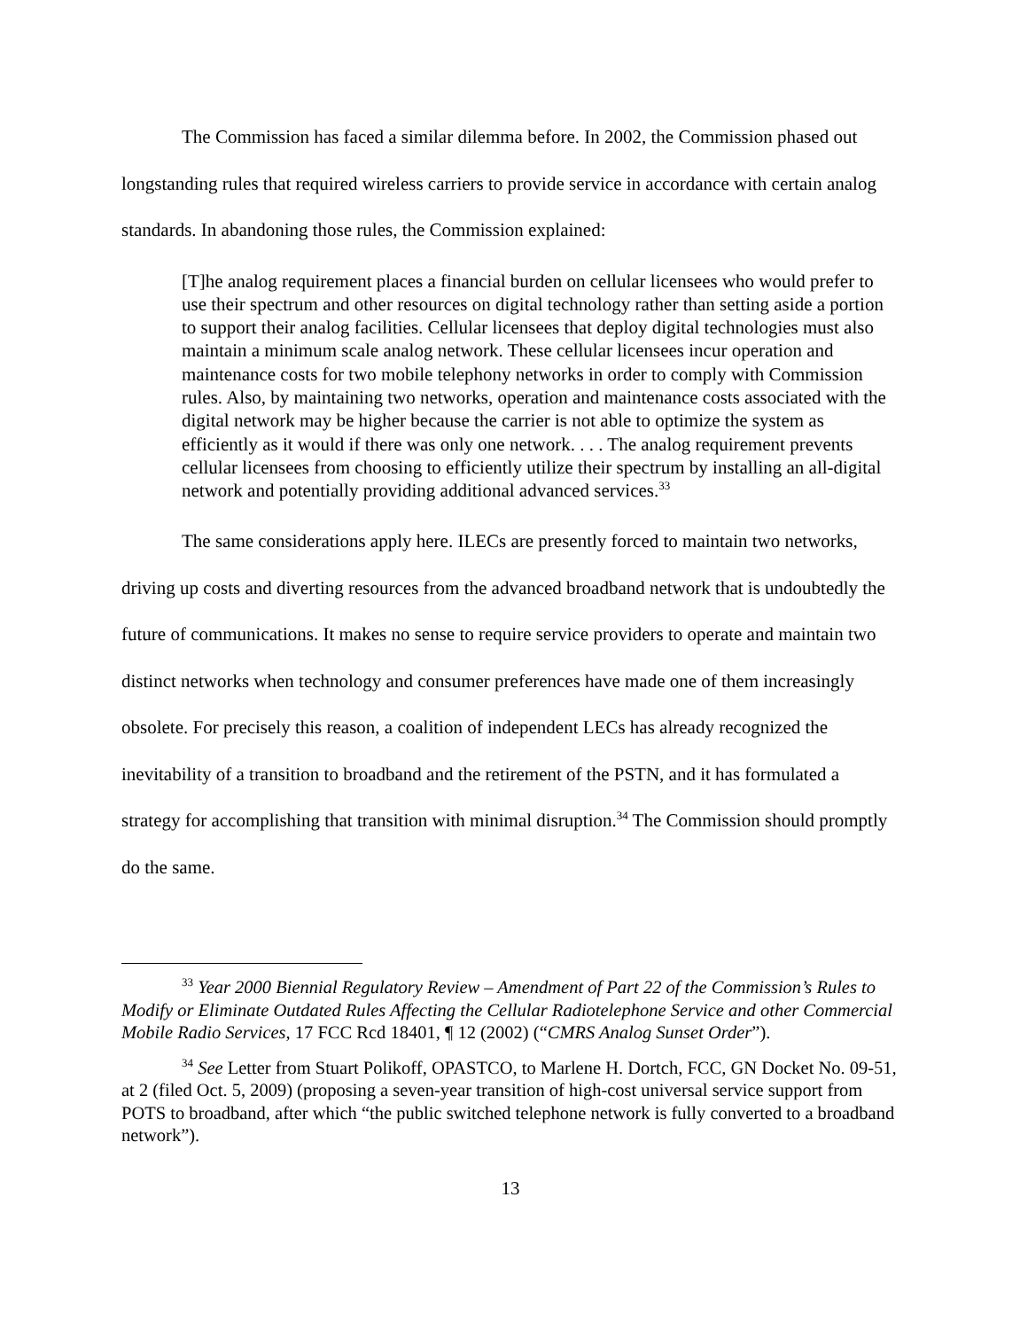The Commission has faced a similar dilemma before. In 2002, the Commission phased out longstanding rules that required wireless carriers to provide service in accordance with certain analog standards. In abandoning those rules, the Commission explained:
[T]he analog requirement places a financial burden on cellular licensees who would prefer to use their spectrum and other resources on digital technology rather than setting aside a portion to support their analog facilities. Cellular licensees that deploy digital technologies must also maintain a minimum scale analog network. These cellular licensees incur operation and maintenance costs for two mobile telephony networks in order to comply with Commission rules. Also, by maintaining two networks, operation and maintenance costs associated with the digital network may be higher because the carrier is not able to optimize the system as efficiently as it would if there was only one network. . . . The analog requirement prevents cellular licensees from choosing to efficiently utilize their spectrum by installing an all-digital network and potentially providing additional advanced services.<sup>33</sup>
The same considerations apply here. ILECs are presently forced to maintain two networks, driving up costs and diverting resources from the advanced broadband network that is undoubtedly the future of communications. It makes no sense to require service providers to operate and maintain two distinct networks when technology and consumer preferences have made one of them increasingly obsolete. For precisely this reason, a coalition of independent LECs has already recognized the inevitability of a transition to broadband and the retirement of the PSTN, and it has formulated a strategy for accomplishing that transition with minimal disruption.<sup>34</sup> The Commission should promptly do the same.
<sup>33</sup> Year 2000 Biennial Regulatory Review – Amendment of Part 22 of the Commission’s Rules to Modify or Eliminate Outdated Rules Affecting the Cellular Radiotelephone Service and other Commercial Mobile Radio Services, 17 FCC Rcd 18401, ¶ 12 (2002) (“CMRS Analog Sunset Order”).
<sup>34</sup> See Letter from Stuart Polikoff, OPASTCO, to Marlene H. Dortch, FCC, GN Docket No. 09-51, at 2 (filed Oct. 5, 2009) (proposing a seven-year transition of high-cost universal service support from POTS to broadband, after which “the public switched telephone network is fully converted to a broadband network”).
13